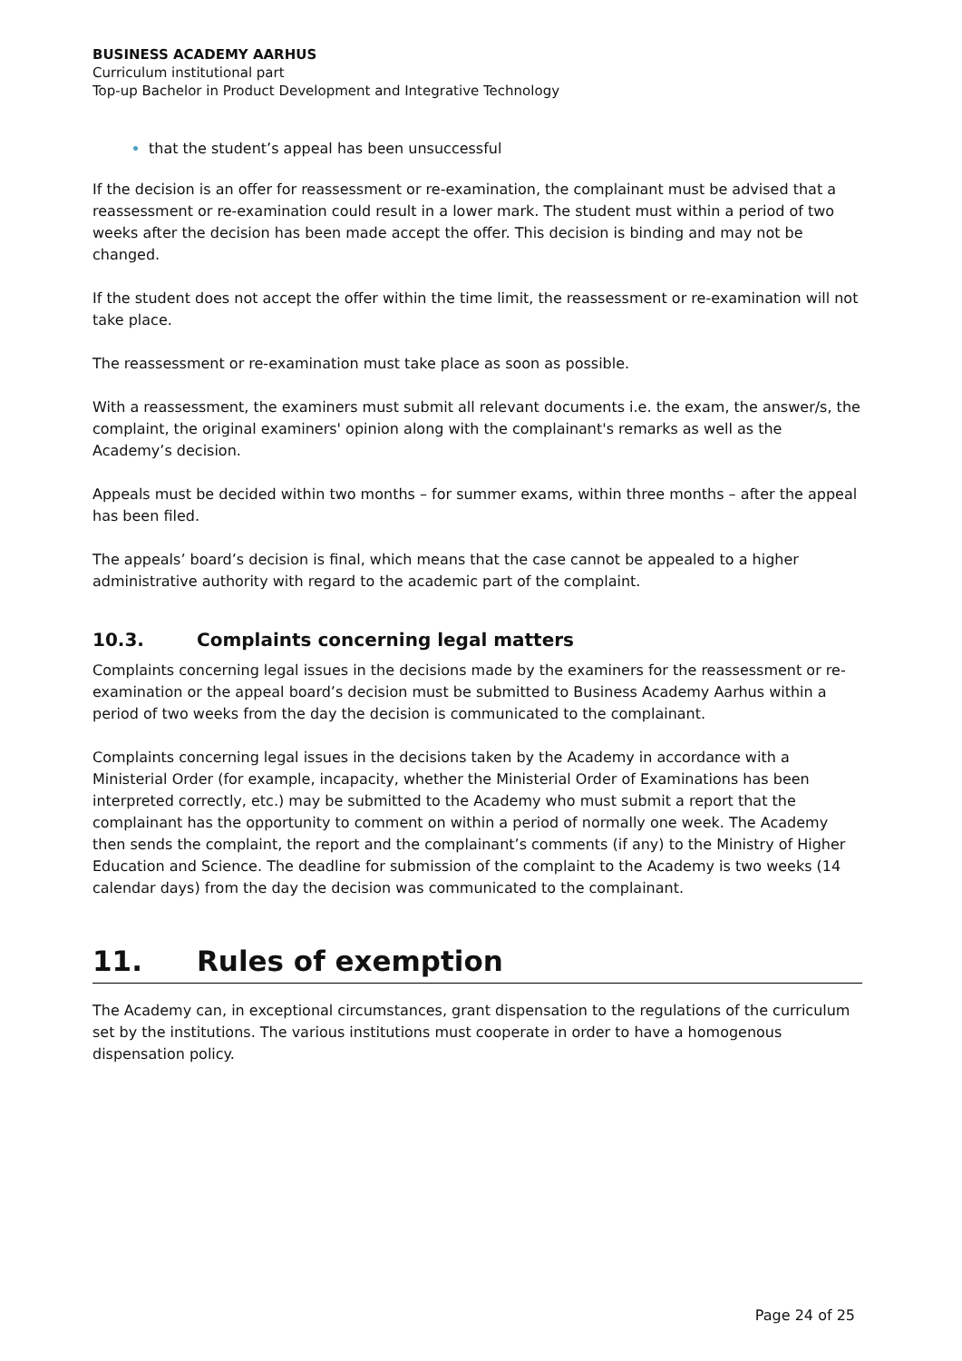BUSINESS ACADEMY AARHUS
Curriculum institutional part
Top-up Bachelor in Product Development and Integrative Technology
that the student’s appeal has been unsuccessful
If the decision is an offer for reassessment or re-examination, the complainant must be advised that a reassessment or re-examination could result in a lower mark. The student must within a period of two weeks after the decision has been made accept the offer. This decision is binding and may not be changed.
If the student does not accept the offer within the time limit, the reassessment or re-examination will not take place.
The reassessment or re-examination must take place as soon as possible.
With a reassessment, the examiners must submit all relevant documents i.e. the exam, the answer/s, the complaint, the original examiners' opinion along with the complainant's remarks as well as the Academy’s decision.
Appeals must be decided within two months – for summer exams, within three months – after the appeal has been filed.
The appeals’ board’s decision is final, which means that the case cannot be appealed to a higher administrative authority with regard to the academic part of the complaint.
10.3. Complaints concerning legal matters
Complaints concerning legal issues in the decisions made by the examiners for the reassessment or re-examination or the appeal board’s decision must be submitted to Business Academy Aarhus within a period of two weeks from the day the decision is communicated to the complainant.
Complaints concerning legal issues in the decisions taken by the Academy in accordance with a Ministerial Order (for example, incapacity, whether the Ministerial Order of Examinations has been interpreted correctly, etc.) may be submitted to the Academy who must submit a report that the complainant has the opportunity to comment on within a period of normally one week. The Academy then sends the complaint, the report and the complainant’s comments (if any) to the Ministry of Higher Education and Science. The deadline for submission of the complaint to the Academy is two weeks (14 calendar days) from the day the decision was communicated to the complainant.
11. Rules of exemption
The Academy can, in exceptional circumstances, grant dispensation to the regulations of the curriculum set by the institutions. The various institutions must cooperate in order to have a homogenous dispensation policy.
Page 24 of 25